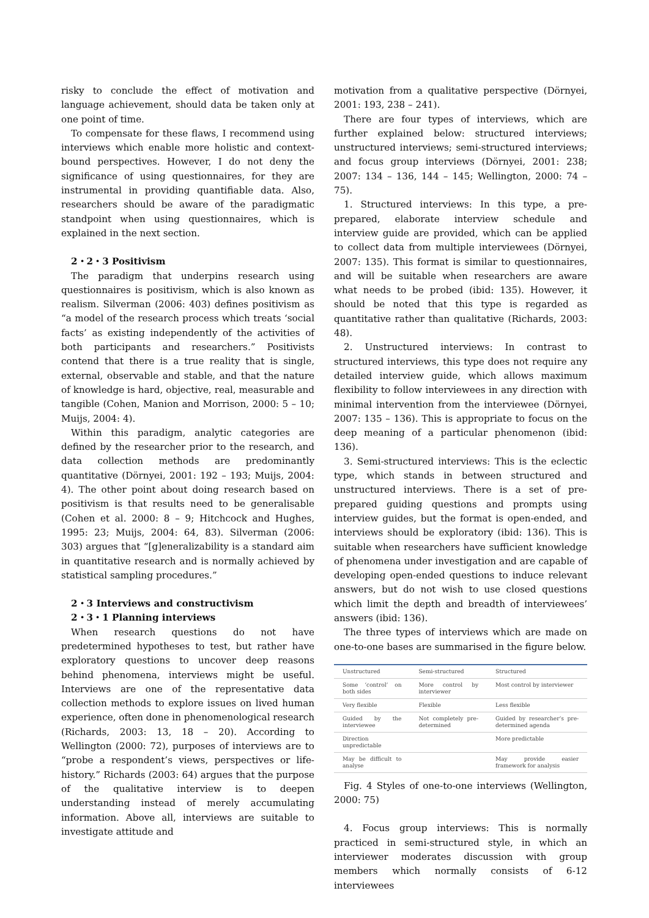risky to conclude the effect of motivation and language achievement, should data be taken only at one point of time.
To compensate for these flaws, I recommend using interviews which enable more holistic and context-bound perspectives. However, I do not deny the significance of using questionnaires, for they are instrumental in providing quantifiable data. Also, researchers should be aware of the paradigmatic standpoint when using questionnaires, which is explained in the next section.
2・2・3 Positivism
The paradigm that underpins research using questionnaires is positivism, which is also known as realism. Silverman (2006: 403) defines positivism as “a model of the research process which treats ‘social facts’ as existing independently of the activities of both participants and researchers.” Positivists contend that there is a true reality that is single, external, observable and stable, and that the nature of knowledge is hard, objective, real, measurable and tangible (Cohen, Manion and Morrison, 2000: 5 – 10; Muijs, 2004: 4).
Within this paradigm, analytic categories are defined by the researcher prior to the research, and data collection methods are predominantly quantitative (Dörnyei, 2001: 192 – 193; Muijs, 2004: 4). The other point about doing research based on positivism is that results need to be generalisable (Cohen et al. 2000: 8 – 9; Hitchcock and Hughes, 1995: 23; Muijs, 2004: 64, 83). Silverman (2006: 303) argues that “[g]eneralizability is a standard aim in quantitative research and is normally achieved by statistical sampling procedures.”
2・3 Interviews and constructivism
2・3・1 Planning interviews
When research questions do not have predetermined hypotheses to test, but rather have exploratory questions to uncover deep reasons behind phenomena, interviews might be useful. Interviews are one of the representative data collection methods to explore issues on lived human experience, often done in phenomenological research (Richards, 2003: 13, 18 – 20). According to Wellington (2000: 72), purposes of interviews are to “probe a respondent’s views, perspectives or life-history.” Richards (2003: 64) argues that the purpose of the qualitative interview is to deepen understanding instead of merely accumulating information. Above all, interviews are suitable to investigate attitude and
motivation from a qualitative perspective (Dörnyei, 2001: 193, 238 – 241).
There are four types of interviews, which are further explained below: structured interviews; unstructured interviews; semi-structured interviews; and focus group interviews (Dörnyei, 2001: 238; 2007: 134 – 136, 144 – 145; Wellington, 2000: 74 – 75).
1. Structured interviews: In this type, a pre-prepared, elaborate interview schedule and interview guide are provided, which can be applied to collect data from multiple interviewees (Dörnyei, 2007: 135). This format is similar to questionnaires, and will be suitable when researchers are aware what needs to be probed (ibid: 135). However, it should be noted that this type is regarded as quantitative rather than qualitative (Richards, 2003: 48).
2. Unstructured interviews: In contrast to structured interviews, this type does not require any detailed interview guide, which allows maximum flexibility to follow interviewees in any direction with minimal intervention from the interviewee (Dörnyei, 2007: 135 – 136). This is appropriate to focus on the deep meaning of a particular phenomenon (ibid: 136).
3. Semi-structured interviews: This is the eclectic type, which stands in between structured and unstructured interviews. There is a set of pre-prepared guiding questions and prompts using interview guides, but the format is open-ended, and interviews should be exploratory (ibid: 136). This is suitable when researchers have sufficient knowledge of phenomena under investigation and are capable of developing open-ended questions to induce relevant answers, but do not wish to use closed questions which limit the depth and breadth of interviewees’ answers (ibid: 136).
The three types of interviews which are made on one-to-one bases are summarised in the figure below.
| Unstructured | Semi-structured | Structured |
| Some ‘control’ on both sides | More control by interviewer | Most control by interviewer |
| Very flexible | Flexible | Less flexible |
| Guided by the interviewee | Not completely pre-determined | Guided by researcher’s pre-determined agenda |
| Direction unpredictable | | More predictable |
| May be difficult to analyse | | May provide easier framework for analysis |
Fig. 4 Styles of one-to-one interviews (Wellington, 2000: 75)
4. Focus group interviews: This is normally practiced in semi-structured style, in which an interviewer moderates discussion with group members which normally consists of 6-12 interviewees